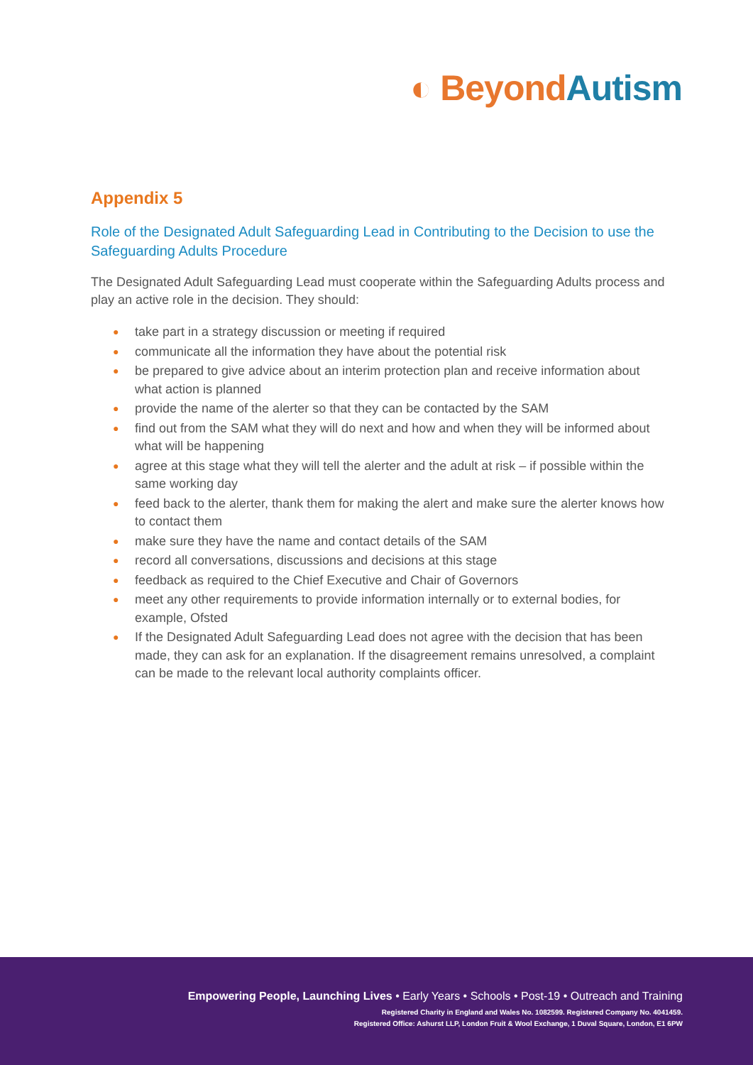◐ Beyond Autism
Appendix 5
Role of the Designated Adult Safeguarding Lead in Contributing to the Decision to use the Safeguarding Adults Procedure
The Designated Adult Safeguarding Lead must cooperate within the Safeguarding Adults process and play an active role in the decision. They should:
● take part in a strategy discussion or meeting if required
● communicate all the information they have about the potential risk
● be prepared to give advice about an interim protection plan and receive information about what action is planned
● provide the name of the alerter so that they can be contacted by the SAM
● find out from the SAM what they will do next and how and when they will be informed about what will be happening
● agree at this stage what they will tell the alerter and the adult at risk – if possible within the same working day
● feed back to the alerter, thank them for making the alert and make sure the alerter knows how to contact them
● make sure they have the name and contact details of the SAM
● record all conversations, discussions and decisions at this stage
● feedback as required to the Chief Executive and Chair of Governors
● meet any other requirements to provide information internally or to external bodies, for example, Ofsted
● If the Designated Adult Safeguarding Lead does not agree with the decision that has been made, they can ask for an explanation. If the disagreement remains unresolved, a complaint can be made to the relevant local authority complaints officer.
Empowering People, Launching Lives • Early Years • Schools • Post-19 • Outreach and Training
Registered Charity in England and Wales No. 1082599. Registered Company No. 4041459.
Registered Office: Ashurst LLP, London Fruit & Wool Exchange, 1 Duval Square, London, E1 6PW